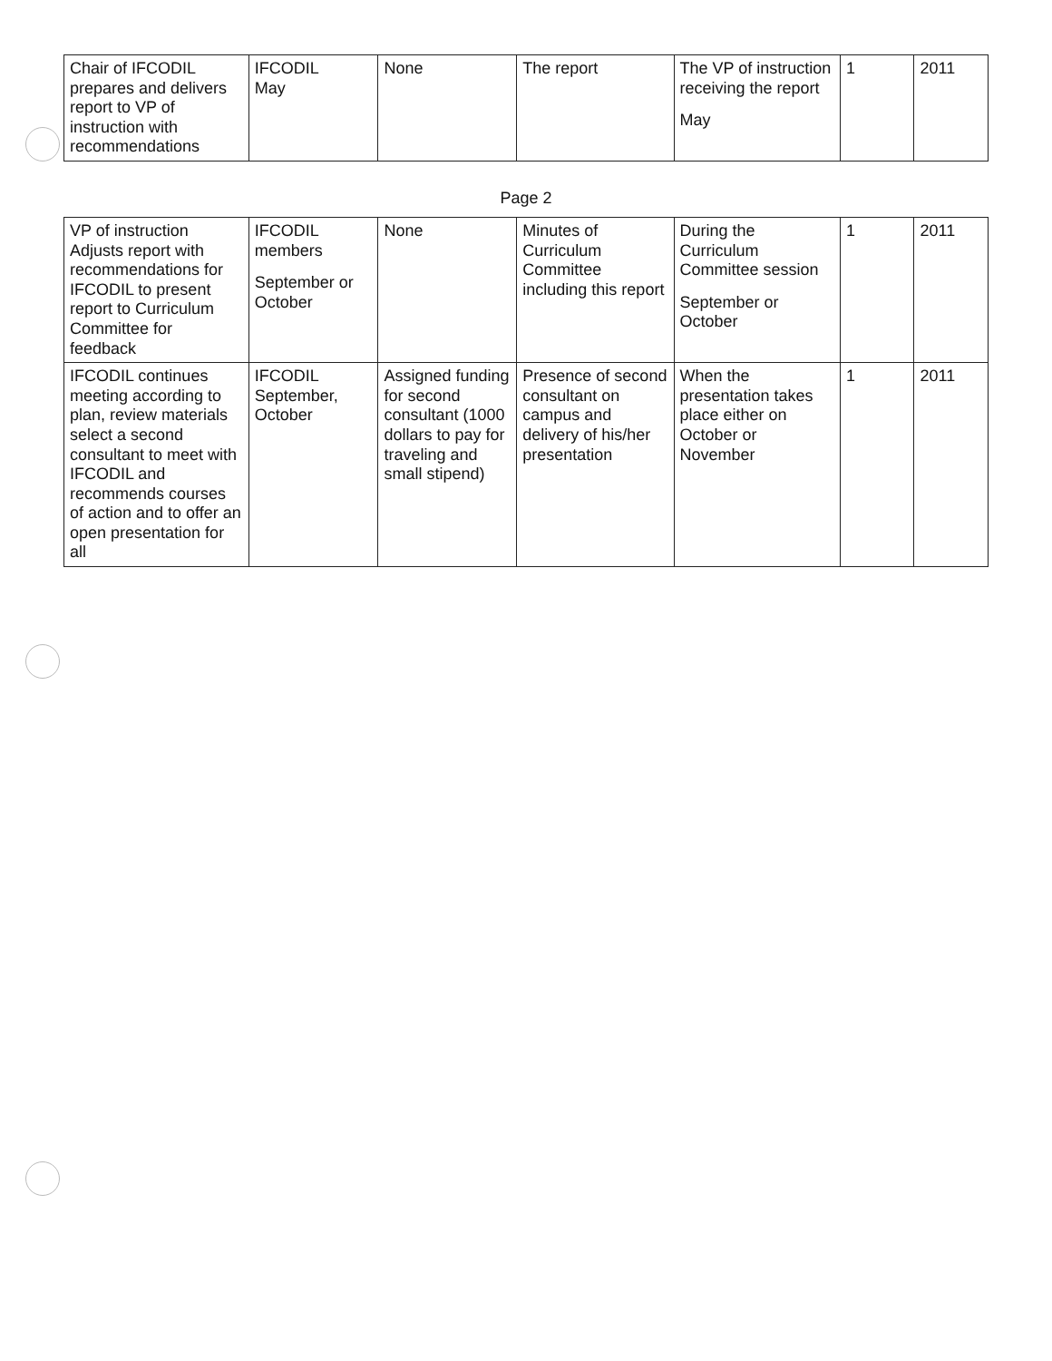| Chair of IFCODIL prepares and delivers report to VP of instruction with recommendations | IFCODIL May | None | The report | The VP of instruction receiving the report May | 1 | 2011 |
Page 2
| VP of instruction Adjusts report with recommendations for IFCODIL to present report to Curriculum Committee for feedback | IFCODIL members September or October | None | Minutes of Curriculum Committee including this report | During the Curriculum Committee session September or October | 1 | 2011 |
| IFCODIL continues meeting according to plan, review materials select a second consultant to meet with IFCODIL and recommends courses of action and to offer an open presentation for all | IFCODIL September, October | Assigned funding for second consultant (1000 dollars to pay for traveling and small stipend) | Presence of second consultant on campus and delivery of his/her presentation | When the presentation takes place either on October or November | 1 | 2011 |